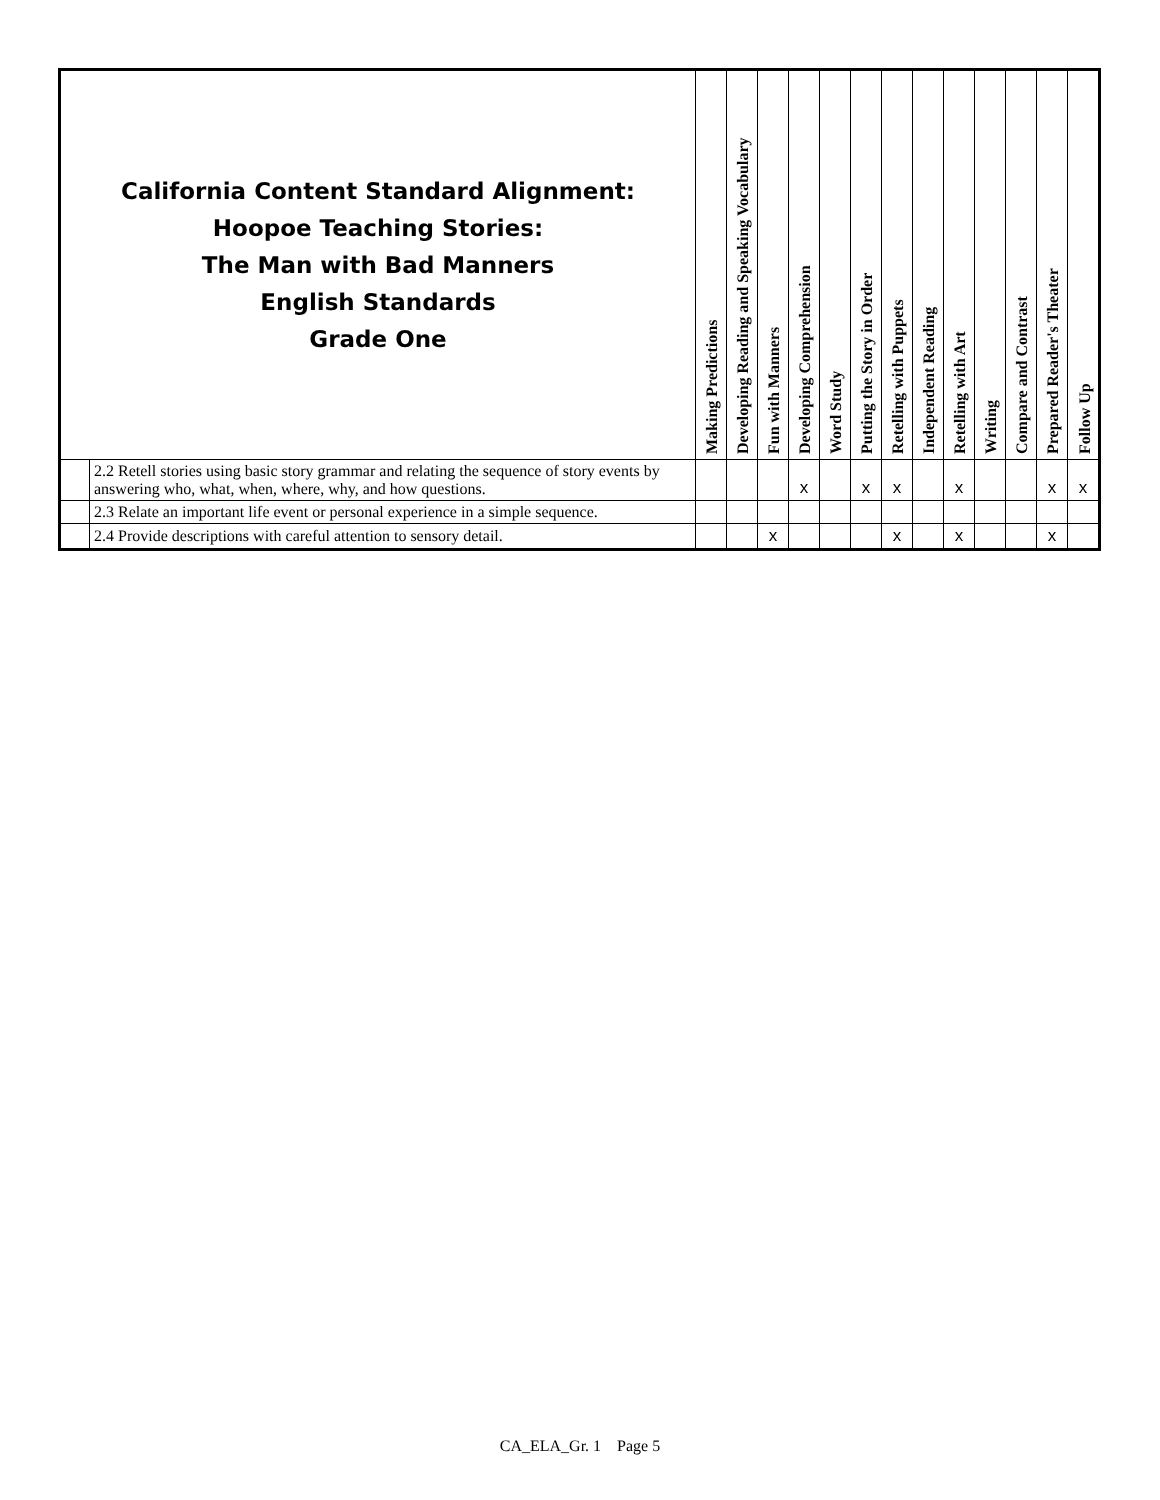| California Content Standard Alignment: Hoopoe Teaching Stories: The Man with Bad Manners English Standards Grade One | | Making Predictions | Developing Reading and Speaking Vocabulary | Fun with Manners | Developing Comprehension | Word Study | Putting the Story in Order | Retelling with Puppets | Independent Reading | Retelling with Art | Writing | Compare and Contrast | Prepared Reader's Theater | Follow Up |
| --- | --- | --- | --- | --- | --- | --- | --- | --- | --- | --- | --- | --- | --- | --- |
| | 2.2 Retell stories using basic story grammar and relating the sequence of story events by answering who, what, when, where, why, and how questions. | | | | x | | x | x | | x | | | x | x |
| | 2.3 Relate an important life event or personal experience in a simple sequence. | | | | | | | | | | | | | |
| | 2.4 Provide descriptions with careful attention to sensory detail. | | | x | | | | x | | x | | | x | |
CA_ELA_Gr. 1 Page 5